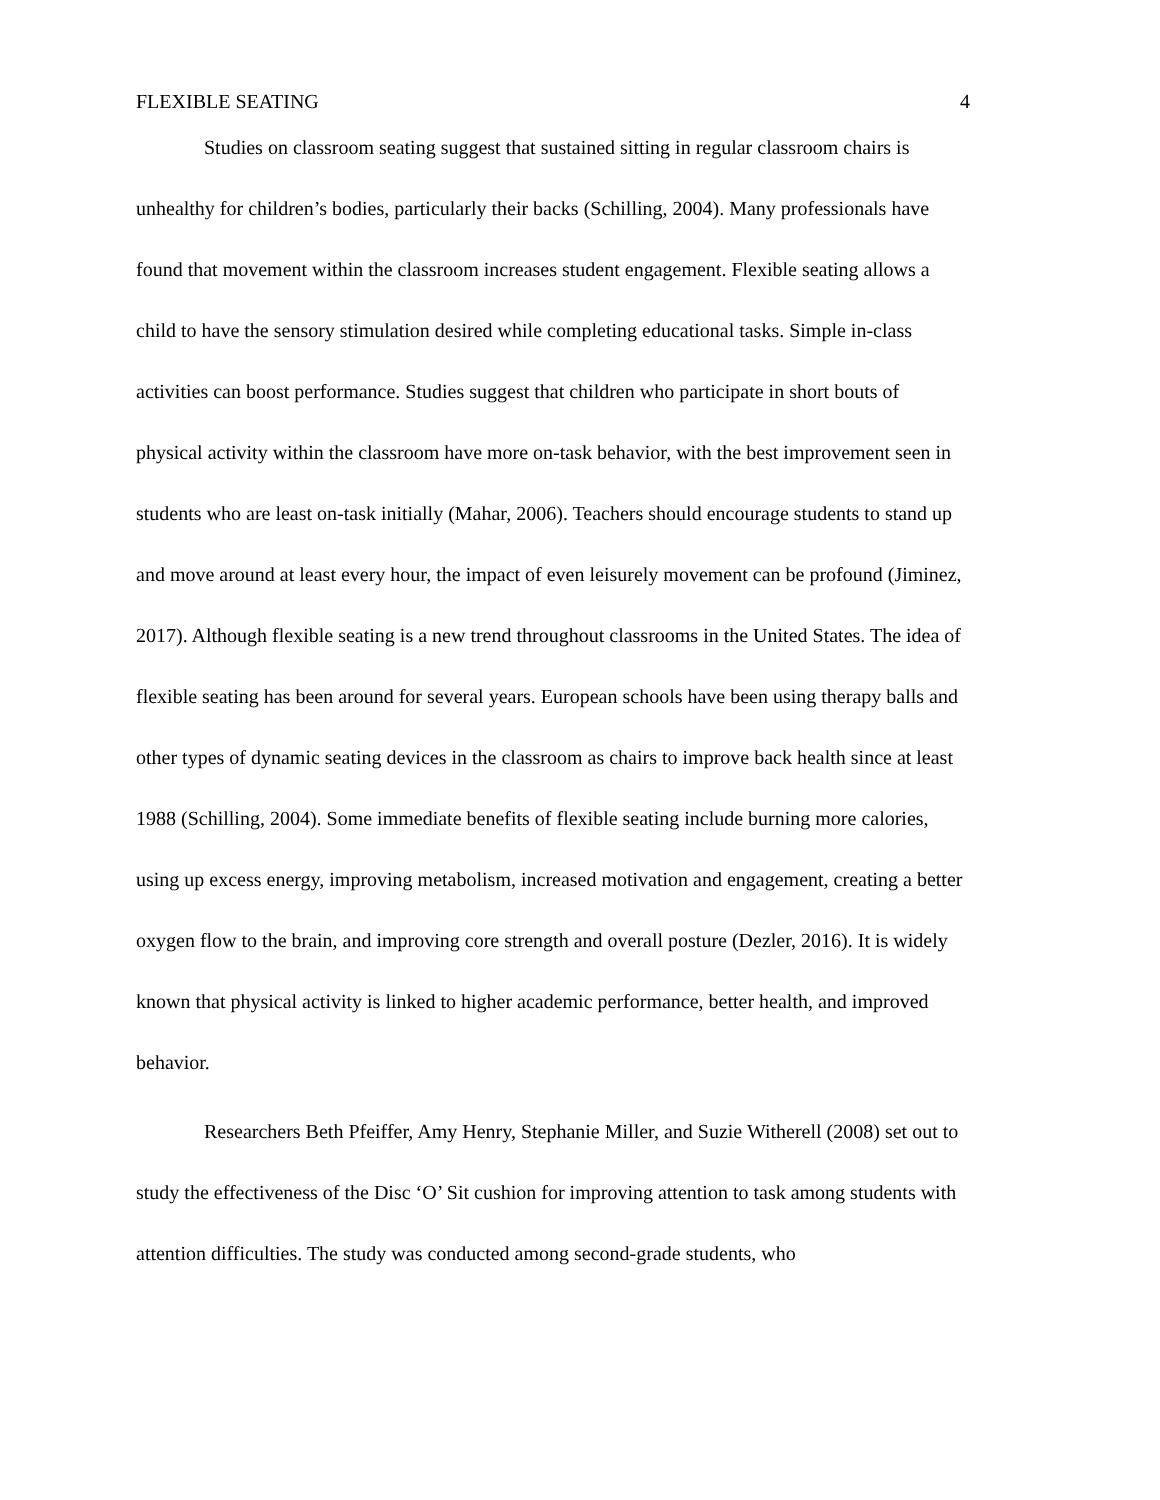FLEXIBLE SEATING 4
Studies on classroom seating suggest that sustained sitting in regular classroom chairs is unhealthy for children’s bodies, particularly their backs (Schilling, 2004). Many professionals have found that movement within the classroom increases student engagement. Flexible seating allows a child to have the sensory stimulation desired while completing educational tasks. Simple in-class activities can boost performance. Studies suggest that children who participate in short bouts of physical activity within the classroom have more on-task behavior, with the best improvement seen in students who are least on-task initially (Mahar, 2006). Teachers should encourage students to stand up and move around at least every hour, the impact of even leisurely movement can be profound (Jiminez, 2017). Although flexible seating is a new trend throughout classrooms in the United States. The idea of flexible seating has been around for several years. European schools have been using therapy balls and other types of dynamic seating devices in the classroom as chairs to improve back health since at least 1988 (Schilling, 2004). Some immediate benefits of flexible seating include burning more calories, using up excess energy, improving metabolism, increased motivation and engagement, creating a better oxygen flow to the brain, and improving core strength and overall posture (Dezler, 2016). It is widely known that physical activity is linked to higher academic performance, better health, and improved behavior.
Researchers Beth Pfeiffer, Amy Henry, Stephanie Miller, and Suzie Witherell (2008) set out to study the effectiveness of the Disc ‘O’ Sit cushion for improving attention to task among students with attention difficulties. The study was conducted among second-grade students, who